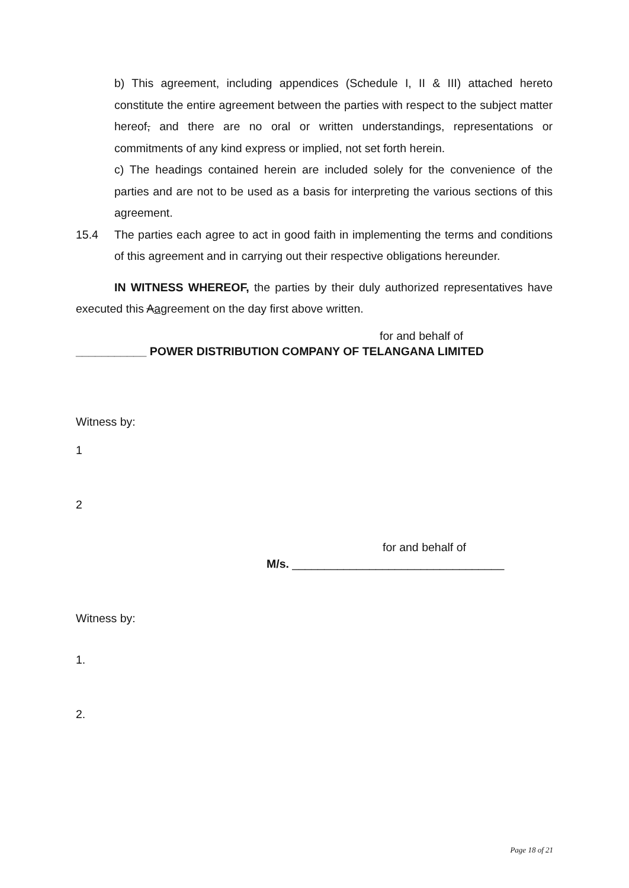b) This agreement, including appendices (Schedule I, II & III) attached hereto constitute the entire agreement between the parties with respect to the subject matter hereof, and there are no oral or written understandings, representations or commitments of any kind express or implied, not set forth herein.
c) The headings contained herein are included solely for the convenience of the parties and are not to be used as a basis for interpreting the various sections of this agreement.
15.4 The parties each agree to act in good faith in implementing the terms and conditions of this agreement and in carrying out their respective obligations hereunder.
IN WITNESS WHEREOF, the parties by their duly authorized representatives have executed this Aagreement on the day first above written.
for and behalf of
___________ POWER DISTRIBUTION COMPANY OF TELANGANA LIMITED
Witness by:
1
2
for and behalf of
M/s. _________________________________
Witness by:
1.
2.
Page 18 of 21